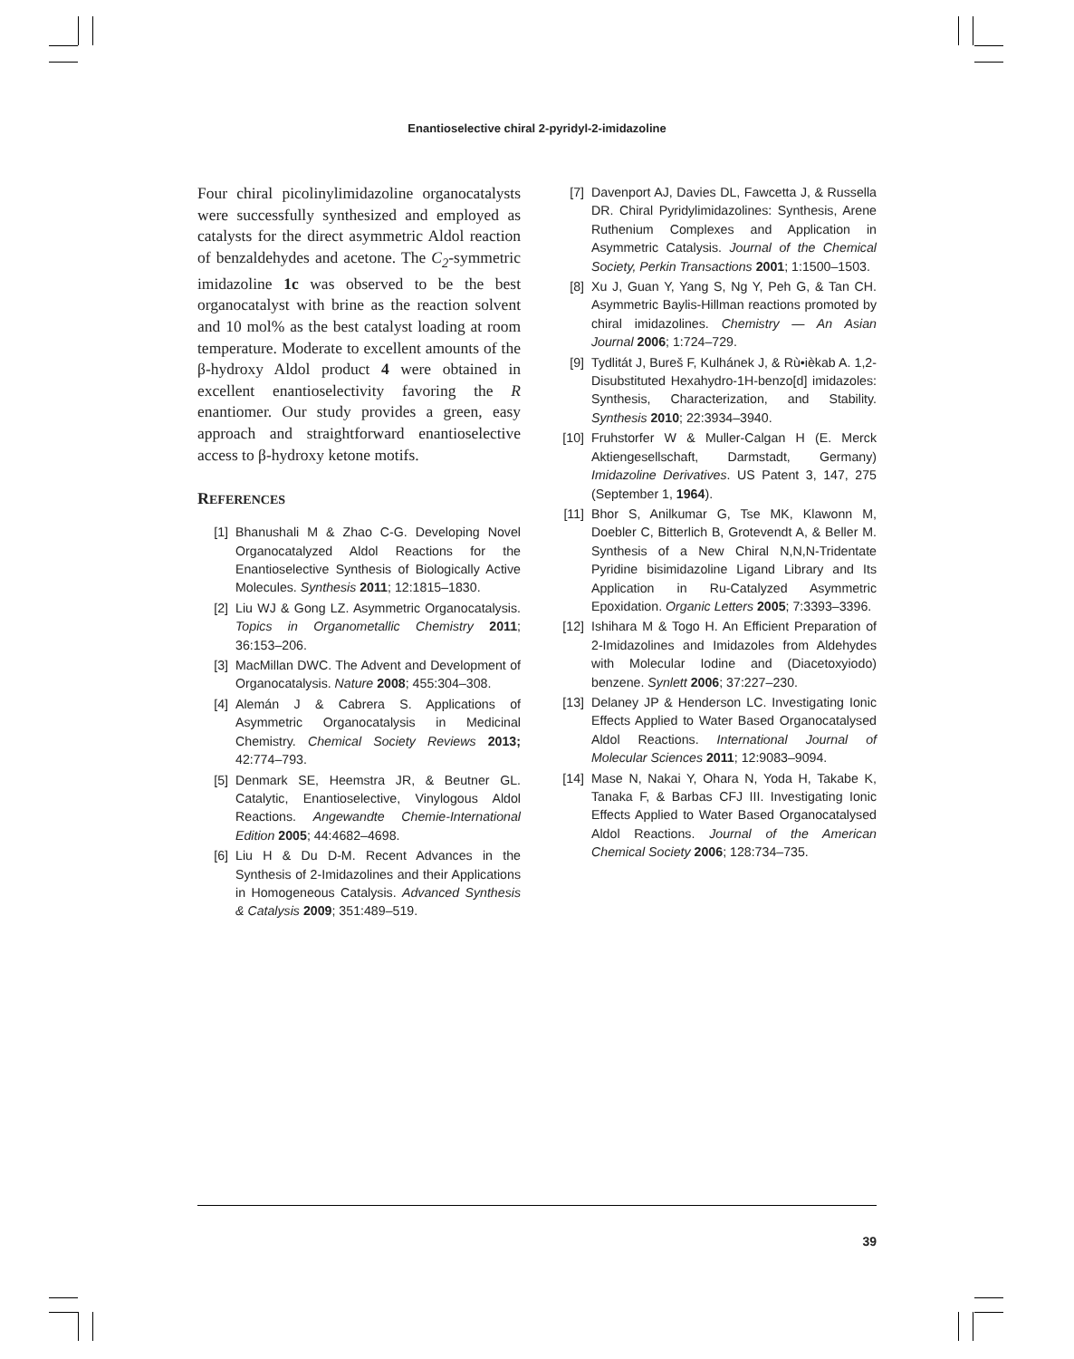Enantioselective chiral 2-pyridyl-2-imidazoline
Four chiral picolinylimidazoline organocatalysts were successfully synthesized and employed as catalysts for the direct asymmetric Aldol reaction of benzaldehydes and acetone. The C<sub>2</sub>-symmetric imidazoline 1c was observed to be the best organocatalyst with brine as the reaction solvent and 10 mol% as the best catalyst loading at room temperature. Moderate to excellent amounts of the β-hydroxy Aldol product 4 were obtained in excellent enantioselectivity favoring the R enantiomer. Our study provides a green, easy approach and straightforward enantioselective access to β-hydroxy ketone motifs.
REFERENCES
[1] Bhanushali M & Zhao C-G. Developing Novel Organocatalyzed Aldol Reactions for the Enantioselective Synthesis of Biologically Active Molecules. Synthesis 2011; 12:1815–1830.
[2] Liu WJ & Gong LZ. Asymmetric Organocatalysis. Topics in Organometallic Chemistry 2011; 36:153–206.
[3] MacMillan DWC. The Advent and Development of Organocatalysis. Nature 2008; 455:304–308.
[4] Alemán J & Cabrera S. Applications of Asymmetric Organocatalysis in Medicinal Chemistry. Chemical Society Reviews 2013; 42:774–793.
[5] Denmark SE, Heemstra JR, & Beutner GL. Catalytic, Enantioselective, Vinylogous Aldol Reactions. Angewandte Chemie-International Edition 2005; 44:4682–4698.
[6] Liu H & Du D-M. Recent Advances in the Synthesis of 2-Imidazolines and their Applications in Homogeneous Catalysis. Advanced Synthesis & Catalysis 2009; 351:489–519.
[7] Davenport AJ, Davies DL, Fawcetta J, & Russella DR. Chiral Pyridylimidazolines: Synthesis, Arene Ruthenium Complexes and Application in Asymmetric Catalysis. Journal of the Chemical Society, Perkin Transactions 2001; 1:1500–1503.
[8] Xu J, Guan Y, Yang S, Ng Y, Peh G, & Tan CH. Asymmetric Baylis-Hillman reactions promoted by chiral imidazolines. Chemistry — An Asian Journal 2006; 1:724–729.
[9] Tydlitát J, Bureš F, Kulhánek J, & Rù•ièkab A. 1,2-Disubstituted Hexahydro-1H-benzo[d] imidazoles: Synthesis, Characterization, and Stability. Synthesis 2010; 22:3934–3940.
[10] Fruhstorfer W & Muller-Calgan H (E. Merck Aktiengesellschaft, Darmstadt, Germany) Imidazoline Derivatives. US Patent 3, 147, 275 (September 1, 1964).
[11] Bhor S, Anilkumar G, Tse MK, Klawonn M, Doebler C, Bitterlich B, Grotevendt A, & Beller M. Synthesis of a New Chiral N,N,N-Tridentate Pyridine bisimidazoline Ligand Library and Its Application in Ru-Catalyzed Asymmetric Epoxidation. Organic Letters 2005; 7:3393–3396.
[12] Ishihara M & Togo H. An Efficient Preparation of 2-Imidazolines and Imidazoles from Aldehydes with Molecular Iodine and (Diacetoxyiodo) benzene. Synlett 2006; 37:227–230.
[13] Delaney JP & Henderson LC. Investigating Ionic Effects Applied to Water Based Organocatalysed Aldol Reactions. International Journal of Molecular Sciences 2011; 12:9083–9094.
[14] Mase N, Nakai Y, Ohara N, Yoda H, Takabe K, Tanaka F, & Barbas CFJ III. Investigating Ionic Effects Applied to Water Based Organocatalysed Aldol Reactions. Journal of the American Chemical Society 2006; 128:734–735.
39